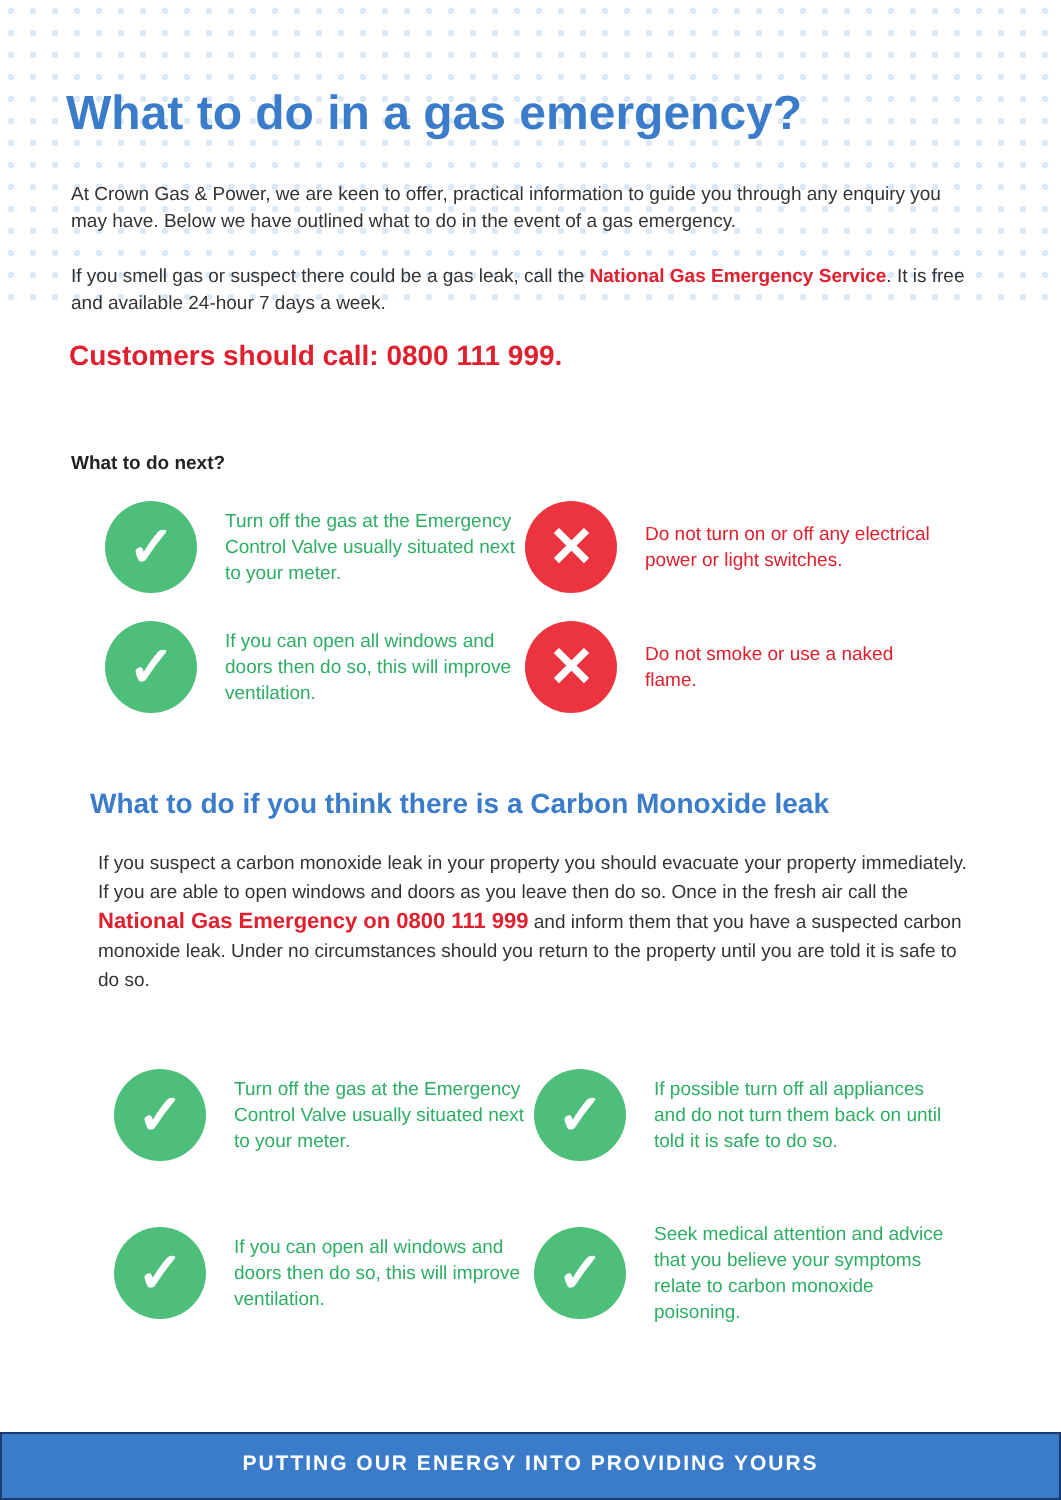What to do in a gas emergency?
At Crown Gas & Power, we are keen to offer, practical information to guide you through any enquiry you may have. Below we have outlined what to do in the event of a gas emergency.
If you smell gas or suspect there could be a gas leak, call the National Gas Emergency Service. It is free and available 24-hour 7 days a week.
Customers should call: 0800 111 999.
What to do next?
✓
Turn off the gas at the Emergency Control Valve usually situated next to your meter.
✕
Do not turn on or off any electrical power or light switches.
✓
If you can open all windows and doors then do so, this will improve ventilation.
✕
Do not smoke or use a naked flame.
What to do if you think there is a Carbon Monoxide leak
If you suspect a carbon monoxide leak in your property you should evacuate your property immediately. If you are able to open windows and doors as you leave then do so. Once in the fresh air call the National Gas Emergency on 0800 111 999 and inform them that you have a suspected carbon monoxide leak. Under no circumstances should you return to the property until you are told it is safe to do so.
✓
Turn off the gas at the Emergency Control Valve usually situated next to your meter.
✓
If possible turn off all appliances and do not turn them back on until told it is safe to do so.
✓
If you can open all windows and doors then do so, this will improve ventilation.
✓
Seek medical attention and advice that you believe your symptoms relate to carbon monoxide poisoning.
PUTTING OUR ENERGY INTO PROVIDING YOURS